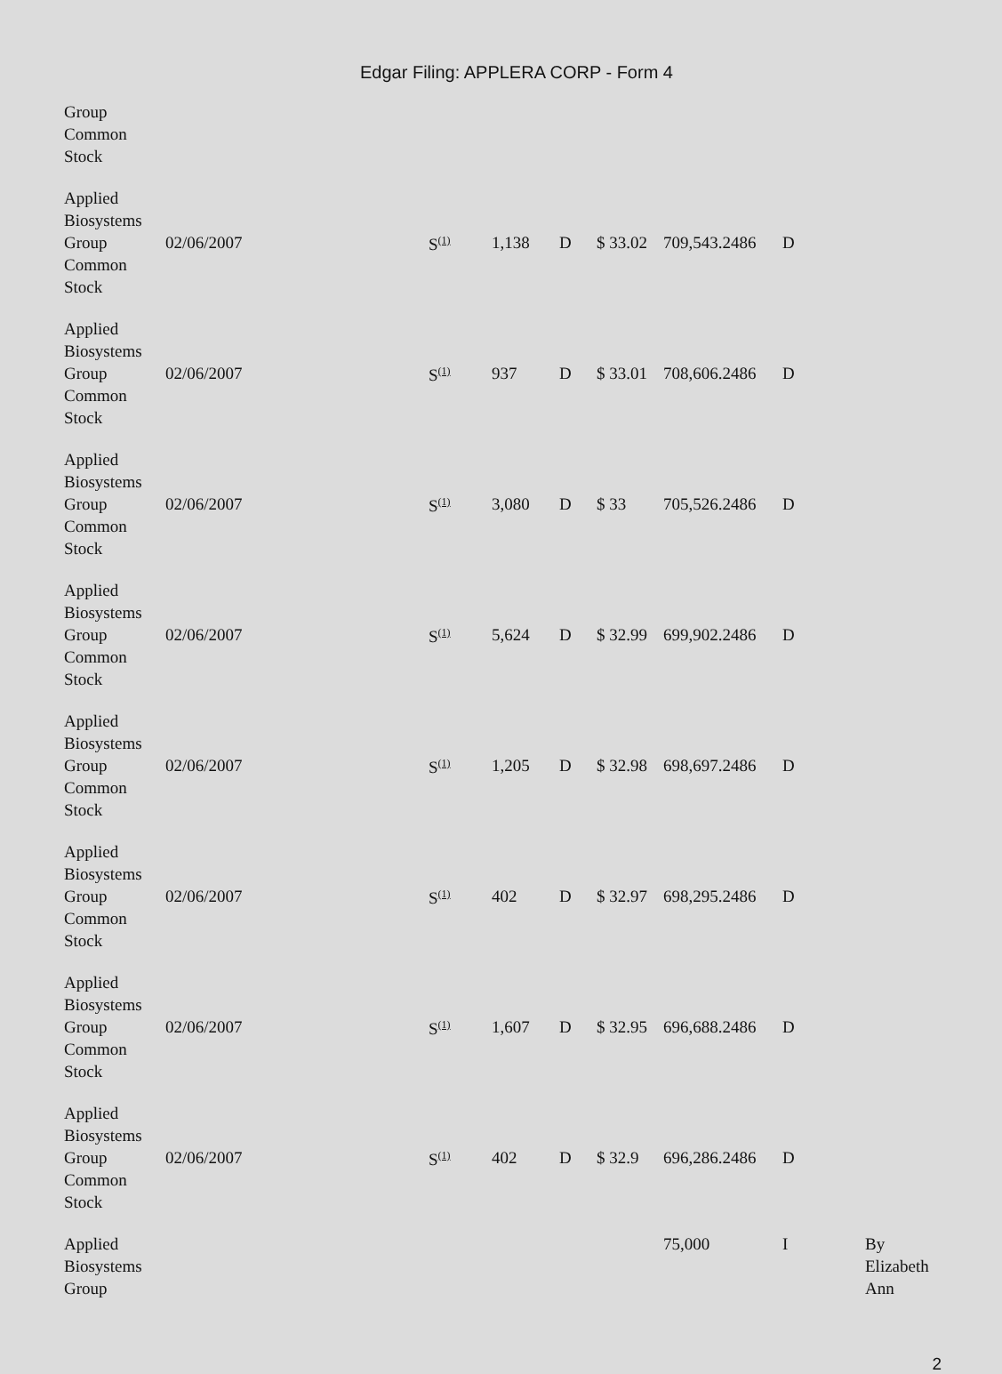Edgar Filing: APPLERA CORP - Form 4
| Group Common Stock | | | | | | | | |
| Applied Biosystems Group Common Stock | 02/06/2007 | S<sup>(1)</sup> | 1,138 | D | $ 33.02 | 709,543.2486 | D | |
| Applied Biosystems Group Common Stock | 02/06/2007 | S<sup>(1)</sup> | 937 | D | $ 33.01 | 708,606.2486 | D | |
| Applied Biosystems Group Common Stock | 02/06/2007 | S<sup>(1)</sup> | 3,080 | D | $ 33 | 705,526.2486 | D | |
| Applied Biosystems Group Common Stock | 02/06/2007 | S<sup>(1)</sup> | 5,624 | D | $ 32.99 | 699,902.2486 | D | |
| Applied Biosystems Group Common Stock | 02/06/2007 | S<sup>(1)</sup> | 1,205 | D | $ 32.98 | 698,697.2486 | D | |
| Applied Biosystems Group Common Stock | 02/06/2007 | S<sup>(1)</sup> | 402 | D | $ 32.97 | 698,295.2486 | D | |
| Applied Biosystems Group Common Stock | 02/06/2007 | S<sup>(1)</sup> | 1,607 | D | $ 32.95 | 696,688.2486 | D | |
| Applied Biosystems Group Common Stock | 02/06/2007 | S<sup>(1)</sup> | 402 | D | $ 32.9 | 696,286.2486 | D | |
| Applied Biosystems Group | | | | | | 75,000 | I | By Elizabeth Ann |
2